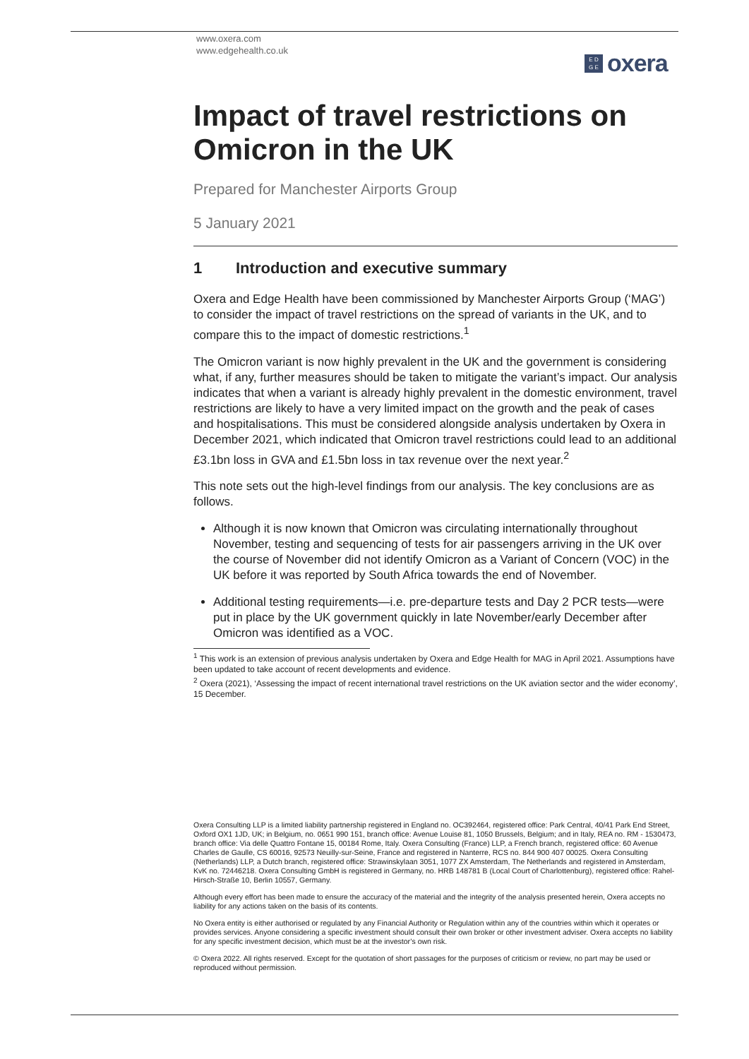www.oxera.com
www.edgehealth.co.uk
E D
G E
oxera
Impact of travel restrictions on Omicron in the UK
Prepared for Manchester Airports Group
5 January 2021
1 Introduction and executive summary
Oxera and Edge Health have been commissioned by Manchester Airports Group (‘MAG’) to consider the impact of travel restrictions on the spread of variants in the UK, and to compare this to the impact of domestic restrictions.<sup>1</sup>
The Omicron variant is now highly prevalent in the UK and the government is considering what, if any, further measures should be taken to mitigate the variant’s impact. Our analysis indicates that when a variant is already highly prevalent in the domestic environment, travel restrictions are likely to have a very limited impact on the growth and the peak of cases and hospitalisations. This must be considered alongside analysis undertaken by Oxera in December 2021, which indicated that Omicron travel restrictions could lead to an additional £3.1bn loss in GVA and £1.5bn loss in tax revenue over the next year.<sup>2</sup>
This note sets out the high-level findings from our analysis. The key conclusions are as follows.
Although it is now known that Omicron was circulating internationally throughout November, testing and sequencing of tests for air passengers arriving in the UK over the course of November did not identify Omicron as a Variant of Concern (VOC) in the UK before it was reported by South Africa towards the end of November.
Additional testing requirements—i.e. pre-departure tests and Day 2 PCR tests—were put in place by the UK government quickly in late November/early December after Omicron was identified as a VOC.
<sup>1</sup> This work is an extension of previous analysis undertaken by Oxera and Edge Health for MAG in April 2021. Assumptions have been updated to take account of recent developments and evidence.
<sup>2</sup> Oxera (2021), ‘Assessing the impact of recent international travel restrictions on the UK aviation sector and the wider economy’, 15 December.
Oxera Consulting LLP is a limited liability partnership registered in England no. OC392464, registered office: Park Central, 40/41 Park End Street, Oxford OX1 1JD, UK; in Belgium, no. 0651 990 151, branch office: Avenue Louise 81, 1050 Brussels, Belgium; and in Italy, REA no. RM - 1530473, branch office: Via delle Quattro Fontane 15, 00184 Rome, Italy. Oxera Consulting (France) LLP, a French branch, registered office: 60 Avenue Charles de Gaulle, CS 60016, 92573 Neuilly-sur-Seine, France and registered in Nanterre, RCS no. 844 900 407 00025. Oxera Consulting (Netherlands) LLP, a Dutch branch, registered office: Strawinskylaan 3051, 1077 ZX Amsterdam, The Netherlands and registered in Amsterdam, KvK no. 72446218. Oxera Consulting GmbH is registered in Germany, no. HRB 148781 B (Local Court of Charlottenburg), registered office: Rahel-Hirsch-Straße 10, Berlin 10557, Germany.
Although every effort has been made to ensure the accuracy of the material and the integrity of the analysis presented herein, Oxera accepts no liability for any actions taken on the basis of its contents.
No Oxera entity is either authorised or regulated by any Financial Authority or Regulation within any of the countries within which it operates or provides services. Anyone considering a specific investment should consult their own broker or other investment adviser. Oxera accepts no liability for any specific investment decision, which must be at the investor’s own risk.
© Oxera 2022. All rights reserved. Except for the quotation of short passages for the purposes of criticism or review, no part may be used or reproduced without permission.